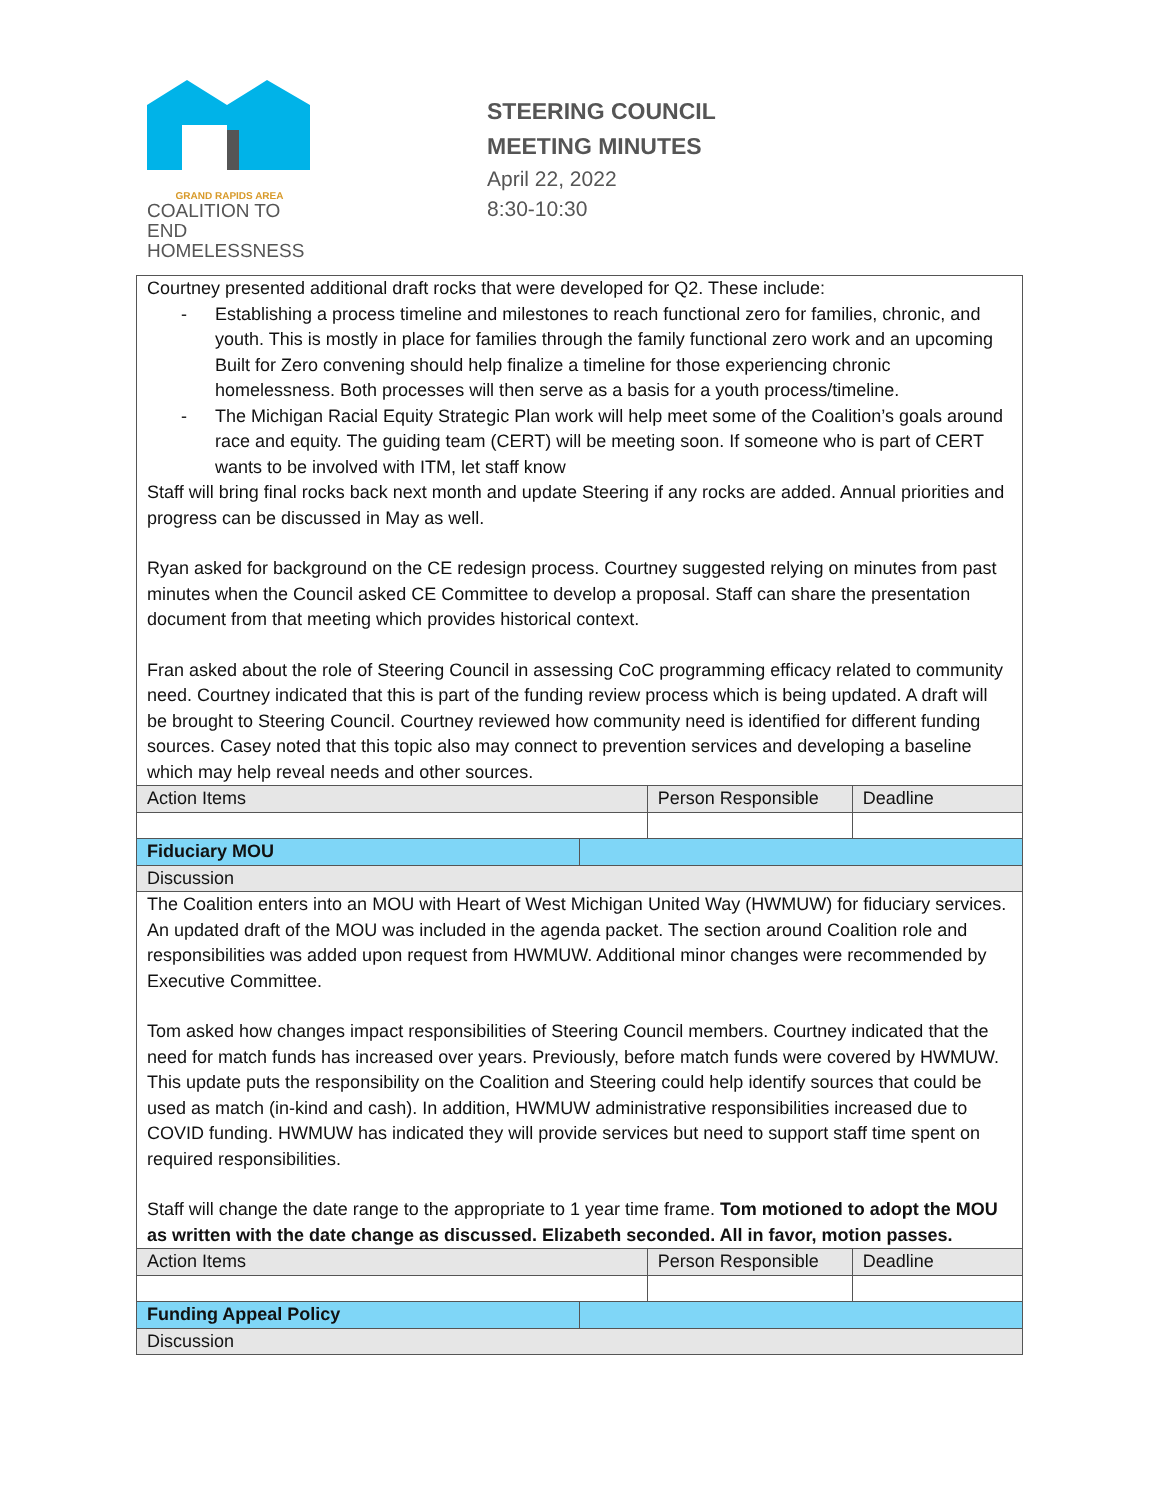GRAND RAPIDS AREA
COALITION TO END
HOMELESSNESS
STEERING COUNCIL
MEETING MINUTES
April 22, 2022
8:30-10:30
| Courtney presented additional draft rocks that were developed for Q2. These include: - Establishing a process timeline and milestones to reach functional zero for families, chronic, and youth. This is mostly in place for families through the family functional zero work and an upcoming Built for Zero convening should help finalize a timeline for those experiencing chronic homelessness. Both processes will then serve as a basis for a youth process/timeline. - The Michigan Racial Equity Strategic Plan work will help meet some of the Coalition’s goals around race and equity. The guiding team (CERT) will be meeting soon. If someone who is part of CERT wants to be involved with ITM, let staff know Staff will bring final rocks back next month and update Steering if any rocks are added. Annual priorities and progress can be discussed in May as well. Ryan asked for background on the CE redesign process. Courtney suggested relying on minutes from past minutes when the Council asked CE Committee to develop a proposal. Staff can share the presentation document from that meeting which provides historical context. Fran asked about the role of Steering Council in assessing CoC programming efficacy related to community need. Courtney indicated that this is part of the funding review process which is being updated. A draft will be brought to Steering Council. Courtney reviewed how community need is identified for different funding sources. Casey noted that this topic also may connect to prevention services and developing a baseline which may help reveal needs and other sources. | | | |
| Action Items | | Person Responsible | Deadline |
| Fiduciary MOU | | | |
| Discussion | | | |
| The Coalition enters into an MOU with Heart of West Michigan United Way (HWMUW) for fiduciary services. An updated draft of the MOU was included in the agenda packet. The section around Coalition role and responsibilities was added upon request from HWMUW. Additional minor changes were recommended by Executive Committee. Tom asked how changes impact responsibilities of Steering Council members. Courtney indicated that the need for match funds has increased over years. Previously, before match funds were covered by HWMUW. This update puts the responsibility on the Coalition and Steering could help identify sources that could be used as match (in-kind and cash). In addition, HWMUW administrative responsibilities increased due to COVID funding. HWMUW has indicated they will provide services but need to support staff time spent on required responsibilities. Staff will change the date range to the appropriate to 1 year time frame. Tom motioned to adopt the MOU as written with the date change as discussed. Elizabeth seconded. All in favor, motion passes. | | | |
| Action Items | | Person Responsible | Deadline |
| Funding Appeal Policy | | | |
| Discussion | | | |